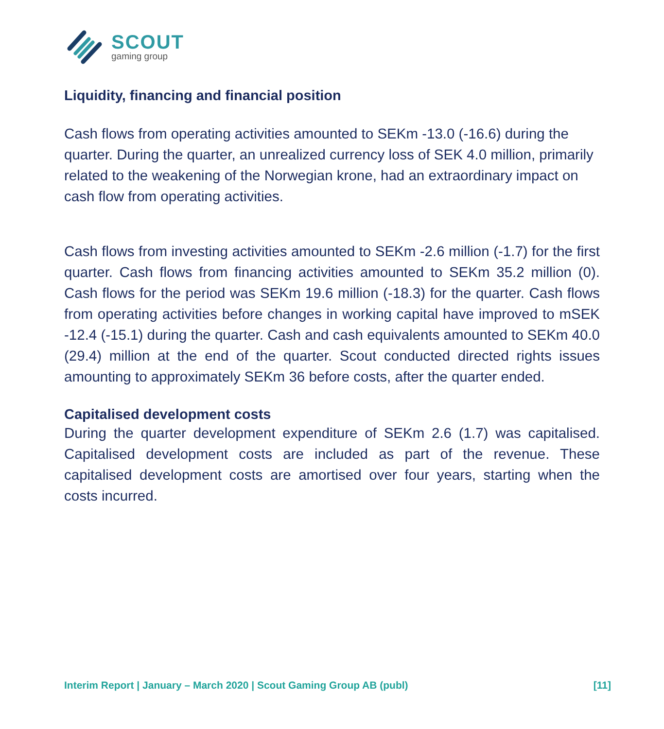SCOUT
gaming group
Liquidity, financing and financial position
Cash flows from operating activities amounted to SEKm -13.0 (-16.6) during the quarter. During the quarter, an unrealized currency loss of SEK 4.0 million, primarily related to the weakening of the Norwegian krone, had an extraordinary impact on cash flow from operating activities.
Cash flows from investing activities amounted to SEKm -2.6 million (-1.7) for the first quarter. Cash flows from financing activities amounted to SEKm 35.2 million (0). Cash flows for the period was SEKm 19.6 million (-18.3) for the quarter. Cash flows from operating activities before changes in working capital have improved to mSEK -12.4 (-15.1) during the quarter. Cash and cash equivalents amounted to SEKm 40.0 (29.4) million at the end of the quarter. Scout conducted directed rights issues amounting to approximately SEKm 36 before costs, after the quarter ended.
Capitalised development costs
During the quarter development expenditure of SEKm 2.6 (1.7) was capitalised. Capitalised development costs are included as part of the revenue. These capitalised development costs are amortised over four years, starting when the costs incurred.
Interim Report | January – March 2020 | Scout Gaming Group AB (publ) [11]